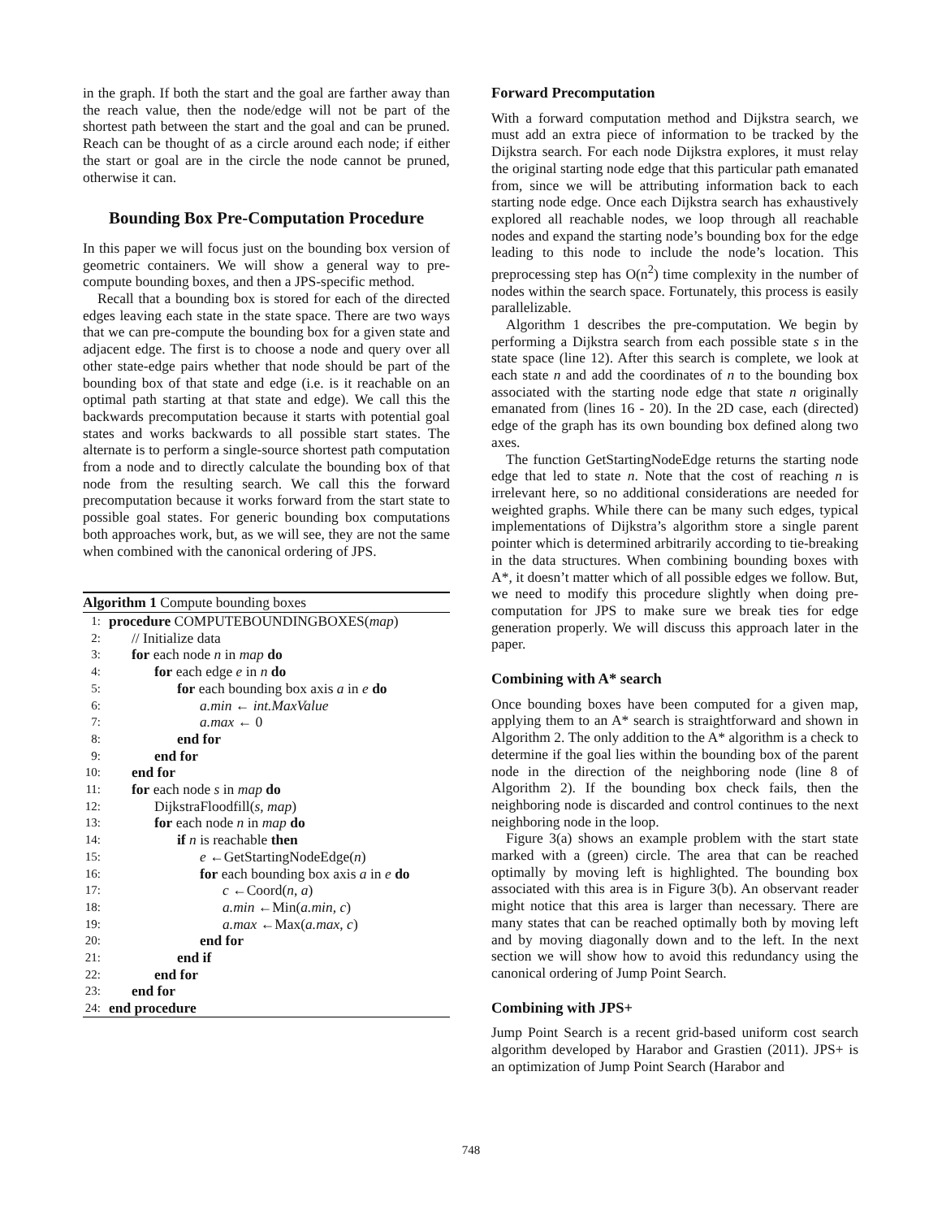in the graph. If both the start and the goal are farther away than the reach value, then the node/edge will not be part of the shortest path between the start and the goal and can be pruned. Reach can be thought of as a circle around each node; if either the start or goal are in the circle the node cannot be pruned, otherwise it can.
Bounding Box Pre-Computation Procedure
In this paper we will focus just on the bounding box version of geometric containers. We will show a general way to pre-compute bounding boxes, and then a JPS-specific method.
Recall that a bounding box is stored for each of the directed edges leaving each state in the state space. There are two ways that we can pre-compute the bounding box for a given state and adjacent edge. The first is to choose a node and query over all other state-edge pairs whether that node should be part of the bounding box of that state and edge (i.e. is it reachable on an optimal path starting at that state and edge). We call this the backwards precomputation because it starts with potential goal states and works backwards to all possible start states. The alternate is to perform a single-source shortest path computation from a node and to directly calculate the bounding box of that node from the resulting search. We call this the forward precomputation because it works forward from the start state to possible goal states. For generic bounding box computations both approaches work, but, as we will see, they are not the same when combined with the canonical ordering of JPS.
Algorithm 1 Compute bounding boxes
1: procedure COMPUTEBOUNDINGBOXES(map)
2: // Initialize data
3: for each node n in map do
4: for each edge e in n do
5: for each bounding box axis a in e do
6: a.min ← int.MaxValue
7: a.max ← 0
8: end for
9: end for
10: end for
11: for each node s in map do
12: DijkstraFloodfill(s, map)
13: for each node n in map do
14: if n is reachable then
15: e ←GetStartingNodeEdge(n)
16: for each bounding box axis a in e do
17: c ←Coord(n, a)
18: a.min ←Min(a.min, c)
19: a.max ←Max(a.max, c)
20: end for
21: end if
22: end for
23: end for
24: end procedure
Forward Precomputation
With a forward computation method and Dijkstra search, we must add an extra piece of information to be tracked by the Dijkstra search. For each node Dijkstra explores, it must relay the original starting node edge that this particular path emanated from, since we will be attributing information back to each starting node edge. Once each Dijkstra search has exhaustively explored all reachable nodes, we loop through all reachable nodes and expand the starting node’s bounding box for the edge leading to this node to include the node’s location. This preprocessing step has O(n<sup>2</sup>) time complexity in the number of nodes within the search space. Fortunately, this process is easily parallelizable.
Algorithm 1 describes the pre-computation. We begin by performing a Dijkstra search from each possible state s in the state space (line 12). After this search is complete, we look at each state n and add the coordinates of n to the bounding box associated with the starting node edge that state n originally emanated from (lines 16 - 20). In the 2D case, each (directed) edge of the graph has its own bounding box defined along two axes.
The function GetStartingNodeEdge returns the starting node edge that led to state n. Note that the cost of reaching n is irrelevant here, so no additional considerations are needed for weighted graphs. While there can be many such edges, typical implementations of Dijkstra’s algorithm store a single parent pointer which is determined arbitrarily according to tie-breaking in the data structures. When combining bounding boxes with A*, it doesn’t matter which of all possible edges we follow. But, we need to modify this procedure slightly when doing pre-computation for JPS to make sure we break ties for edge generation properly. We will discuss this approach later in the paper.
Combining with A* search
Once bounding boxes have been computed for a given map, applying them to an A* search is straightforward and shown in Algorithm 2. The only addition to the A* algorithm is a check to determine if the goal lies within the bounding box of the parent node in the direction of the neighboring node (line 8 of Algorithm 2). If the bounding box check fails, then the neighboring node is discarded and control continues to the next neighboring node in the loop.
Figure 3(a) shows an example problem with the start state marked with a (green) circle. The area that can be reached optimally by moving left is highlighted. The bounding box associated with this area is in Figure 3(b). An observant reader might notice that this area is larger than necessary. There are many states that can be reached optimally both by moving left and by moving diagonally down and to the left. In the next section we will show how to avoid this redundancy using the canonical ordering of Jump Point Search.
Combining with JPS+
Jump Point Search is a recent grid-based uniform cost search algorithm developed by Harabor and Grastien (2011). JPS+ is an optimization of Jump Point Search (Harabor and
748